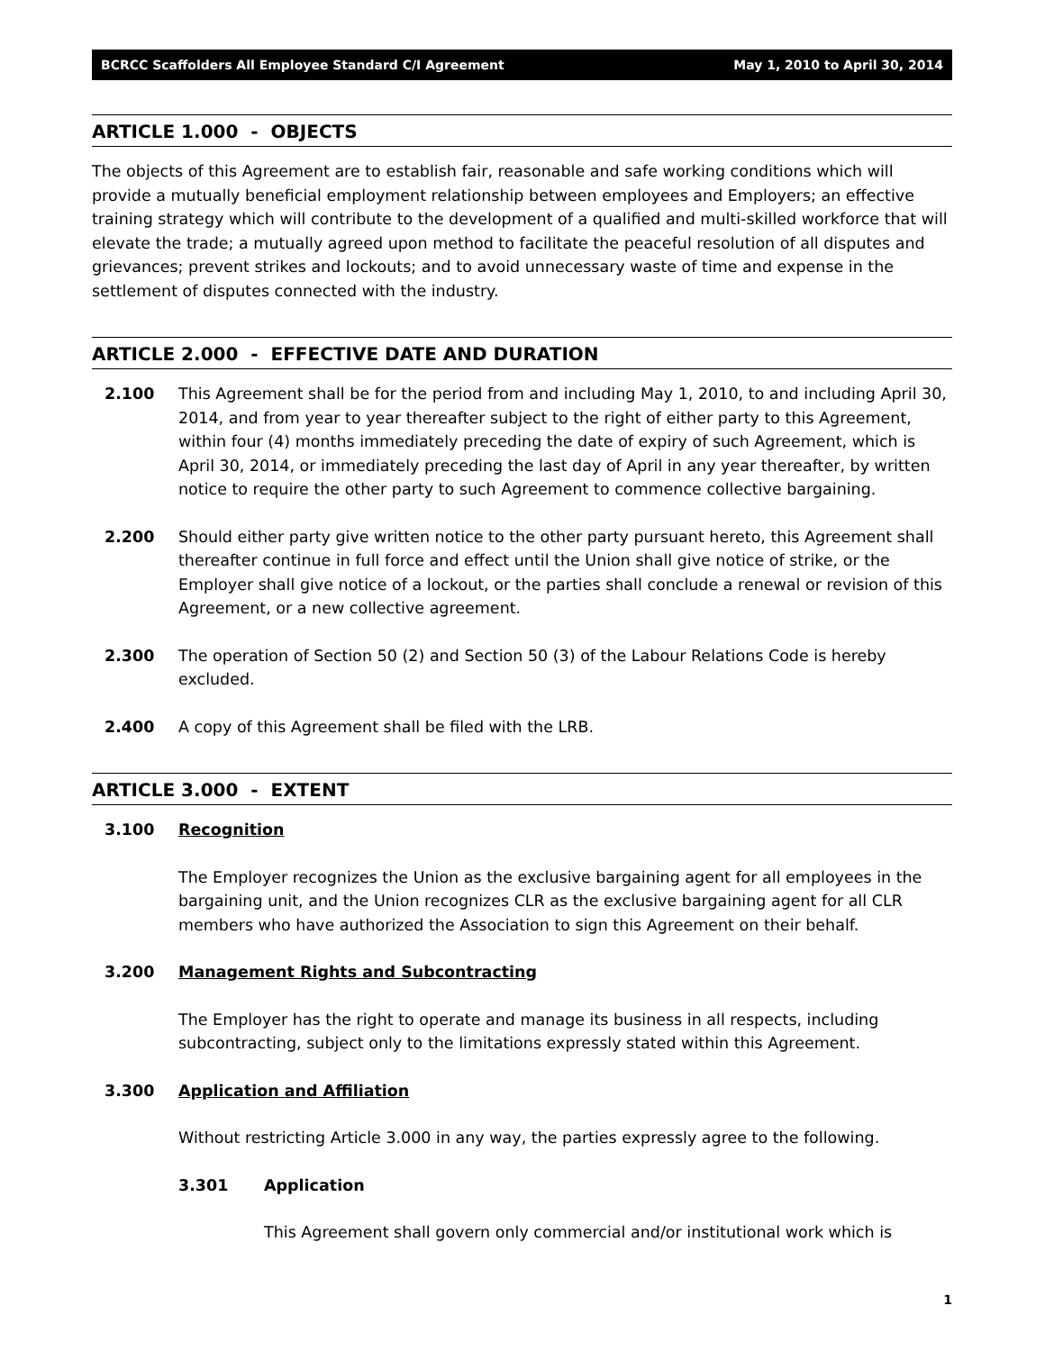BCRCC Scaffolders All Employee Standard C/I Agreement May 1, 2010 to April 30, 2014
ARTICLE 1.000 - OBJECTS
The objects of this Agreement are to establish fair, reasonable and safe working conditions which will provide a mutually beneficial employment relationship between employees and Employers; an effective training strategy which will contribute to the development of a qualified and multi-skilled workforce that will elevate the trade; a mutually agreed upon method to facilitate the peaceful resolution of all disputes and grievances; prevent strikes and lockouts; and to avoid unnecessary waste of time and expense in the settlement of disputes connected with the industry.
ARTICLE 2.000 - EFFECTIVE DATE AND DURATION
2.100 This Agreement shall be for the period from and including May 1, 2010, to and including April 30, 2014, and from year to year thereafter subject to the right of either party to this Agreement, within four (4) months immediately preceding the date of expiry of such Agreement, which is April 30, 2014, or immediately preceding the last day of April in any year thereafter, by written notice to require the other party to such Agreement to commence collective bargaining.
2.200 Should either party give written notice to the other party pursuant hereto, this Agreement shall thereafter continue in full force and effect until the Union shall give notice of strike, or the Employer shall give notice of a lockout, or the parties shall conclude a renewal or revision of this Agreement, or a new collective agreement.
2.300 The operation of Section 50 (2) and Section 50 (3) of the Labour Relations Code is hereby excluded.
2.400 A copy of this Agreement shall be filed with the LRB.
ARTICLE 3.000 - EXTENT
3.100 Recognition
The Employer recognizes the Union as the exclusive bargaining agent for all employees in the bargaining unit, and the Union recognizes CLR as the exclusive bargaining agent for all CLR members who have authorized the Association to sign this Agreement on their behalf.
3.200 Management Rights and Subcontracting
The Employer has the right to operate and manage its business in all respects, including subcontracting, subject only to the limitations expressly stated within this Agreement.
3.300 Application and Affiliation
Without restricting Article 3.000 in any way, the parties expressly agree to the following.
3.301 Application
This Agreement shall govern only commercial and/or institutional work which is
1